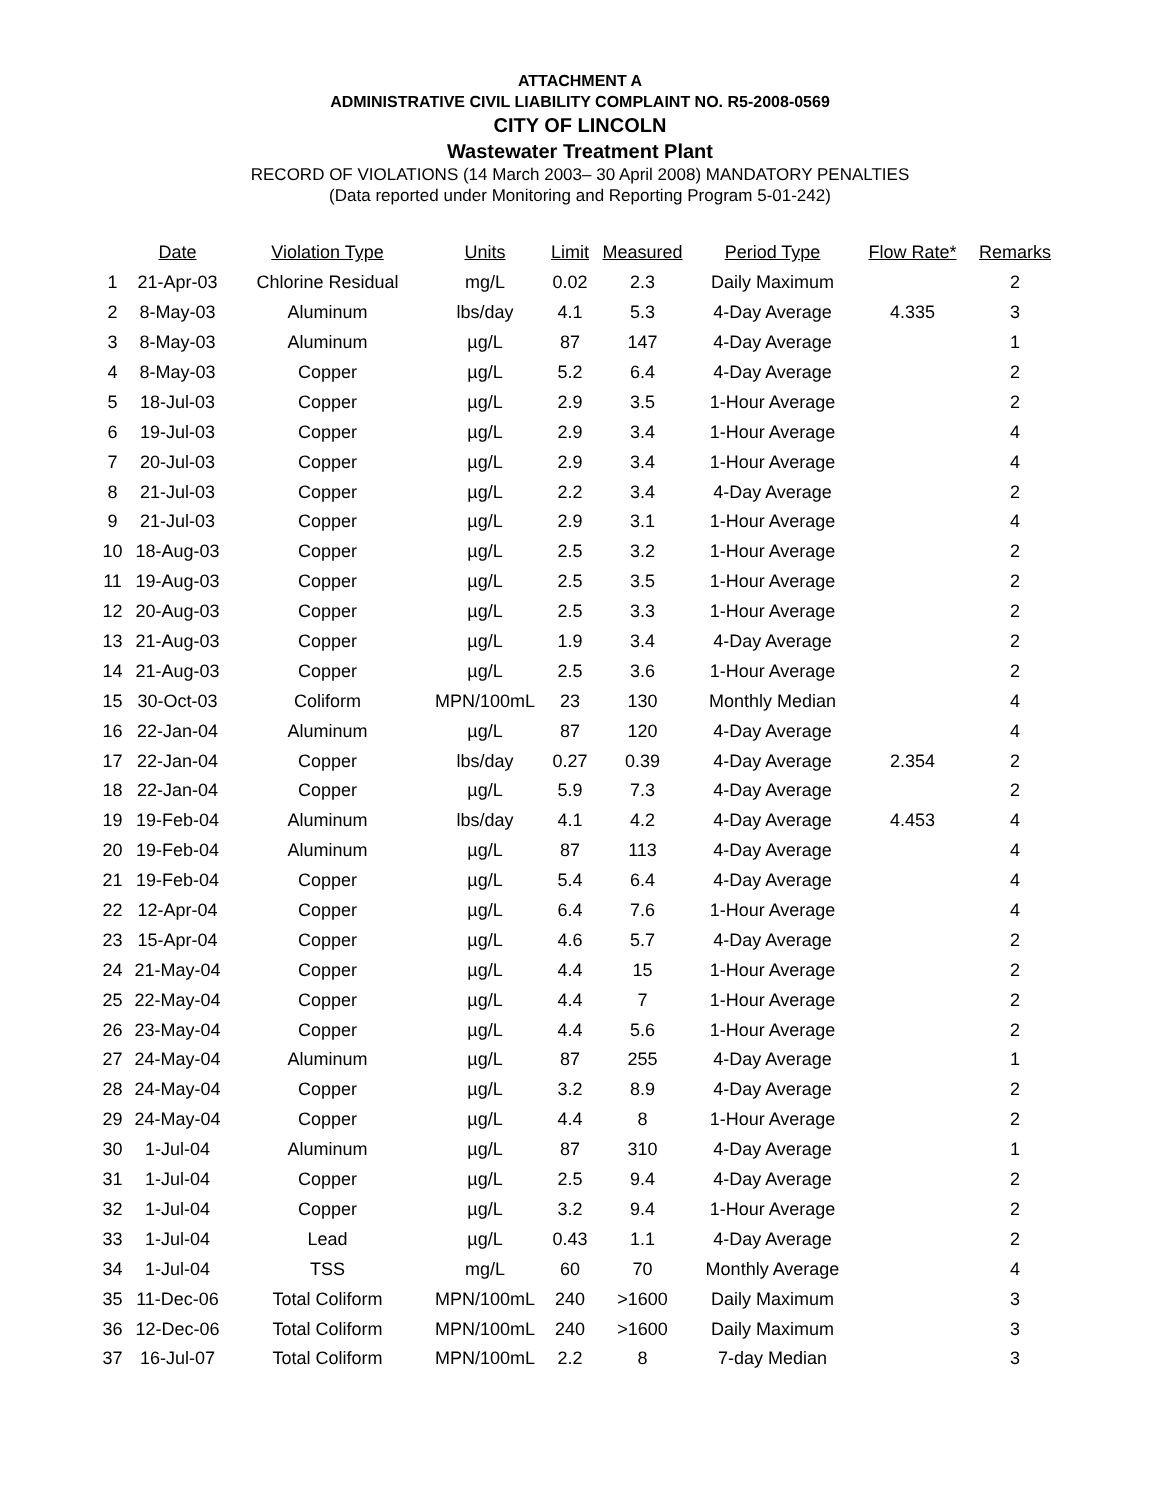ATTACHMENT A
ADMINISTRATIVE CIVIL LIABILITY COMPLAINT NO. R5-2008-0569
CITY OF LINCOLN
Wastewater Treatment Plant
RECORD OF VIOLATIONS (14 March 2003– 30 April 2008) MANDATORY PENALTIES
(Data reported under Monitoring and Reporting Program 5-01-242)
| | Date | Violation Type | Units | Limit | Measured | Period Type | Flow Rate* | Remarks |
| --- | --- | --- | --- | --- | --- | --- | --- | --- |
| 1 | 21-Apr-03 | Chlorine Residual | mg/L | 0.02 | 2.3 | Daily Maximum | | 2 |
| 2 | 8-May-03 | Aluminum | lbs/day | 4.1 | 5.3 | 4-Day Average | 4.335 | 3 |
| 3 | 8-May-03 | Aluminum | µg/L | 87 | 147 | 4-Day Average | | 1 |
| 4 | 8-May-03 | Copper | µg/L | 5.2 | 6.4 | 4-Day Average | | 2 |
| 5 | 18-Jul-03 | Copper | µg/L | 2.9 | 3.5 | 1-Hour Average | | 2 |
| 6 | 19-Jul-03 | Copper | µg/L | 2.9 | 3.4 | 1-Hour Average | | 4 |
| 7 | 20-Jul-03 | Copper | µg/L | 2.9 | 3.4 | 1-Hour Average | | 4 |
| 8 | 21-Jul-03 | Copper | µg/L | 2.2 | 3.4 | 4-Day Average | | 2 |
| 9 | 21-Jul-03 | Copper | µg/L | 2.9 | 3.1 | 1-Hour Average | | 4 |
| 10 | 18-Aug-03 | Copper | µg/L | 2.5 | 3.2 | 1-Hour Average | | 2 |
| 11 | 19-Aug-03 | Copper | µg/L | 2.5 | 3.5 | 1-Hour Average | | 2 |
| 12 | 20-Aug-03 | Copper | µg/L | 2.5 | 3.3 | 1-Hour Average | | 2 |
| 13 | 21-Aug-03 | Copper | µg/L | 1.9 | 3.4 | 4-Day Average | | 2 |
| 14 | 21-Aug-03 | Copper | µg/L | 2.5 | 3.6 | 1-Hour Average | | 2 |
| 15 | 30-Oct-03 | Coliform | MPN/100mL | 23 | 130 | Monthly Median | | 4 |
| 16 | 22-Jan-04 | Aluminum | µg/L | 87 | 120 | 4-Day Average | | 4 |
| 17 | 22-Jan-04 | Copper | lbs/day | 0.27 | 0.39 | 4-Day Average | 2.354 | 2 |
| 18 | 22-Jan-04 | Copper | µg/L | 5.9 | 7.3 | 4-Day Average | | 2 |
| 19 | 19-Feb-04 | Aluminum | lbs/day | 4.1 | 4.2 | 4-Day Average | 4.453 | 4 |
| 20 | 19-Feb-04 | Aluminum | µg/L | 87 | 113 | 4-Day Average | | 4 |
| 21 | 19-Feb-04 | Copper | µg/L | 5.4 | 6.4 | 4-Day Average | | 4 |
| 22 | 12-Apr-04 | Copper | µg/L | 6.4 | 7.6 | 1-Hour Average | | 4 |
| 23 | 15-Apr-04 | Copper | µg/L | 4.6 | 5.7 | 4-Day Average | | 2 |
| 24 | 21-May-04 | Copper | µg/L | 4.4 | 15 | 1-Hour Average | | 2 |
| 25 | 22-May-04 | Copper | µg/L | 4.4 | 7 | 1-Hour Average | | 2 |
| 26 | 23-May-04 | Copper | µg/L | 4.4 | 5.6 | 1-Hour Average | | 2 |
| 27 | 24-May-04 | Aluminum | µg/L | 87 | 255 | 4-Day Average | | 1 |
| 28 | 24-May-04 | Copper | µg/L | 3.2 | 8.9 | 4-Day Average | | 2 |
| 29 | 24-May-04 | Copper | µg/L | 4.4 | 8 | 1-Hour Average | | 2 |
| 30 | 1-Jul-04 | Aluminum | µg/L | 87 | 310 | 4-Day Average | | 1 |
| 31 | 1-Jul-04 | Copper | µg/L | 2.5 | 9.4 | 4-Day Average | | 2 |
| 32 | 1-Jul-04 | Copper | µg/L | 3.2 | 9.4 | 1-Hour Average | | 2 |
| 33 | 1-Jul-04 | Lead | µg/L | 0.43 | 1.1 | 4-Day Average | | 2 |
| 34 | 1-Jul-04 | TSS | mg/L | 60 | 70 | Monthly Average | | 4 |
| 35 | 11-Dec-06 | Total Coliform | MPN/100mL | 240 | >1600 | Daily Maximum | | 3 |
| 36 | 12-Dec-06 | Total Coliform | MPN/100mL | 240 | >1600 | Daily Maximum | | 3 |
| 37 | 16-Jul-07 | Total Coliform | MPN/100mL | 2.2 | 8 | 7-day Median | | 3 |